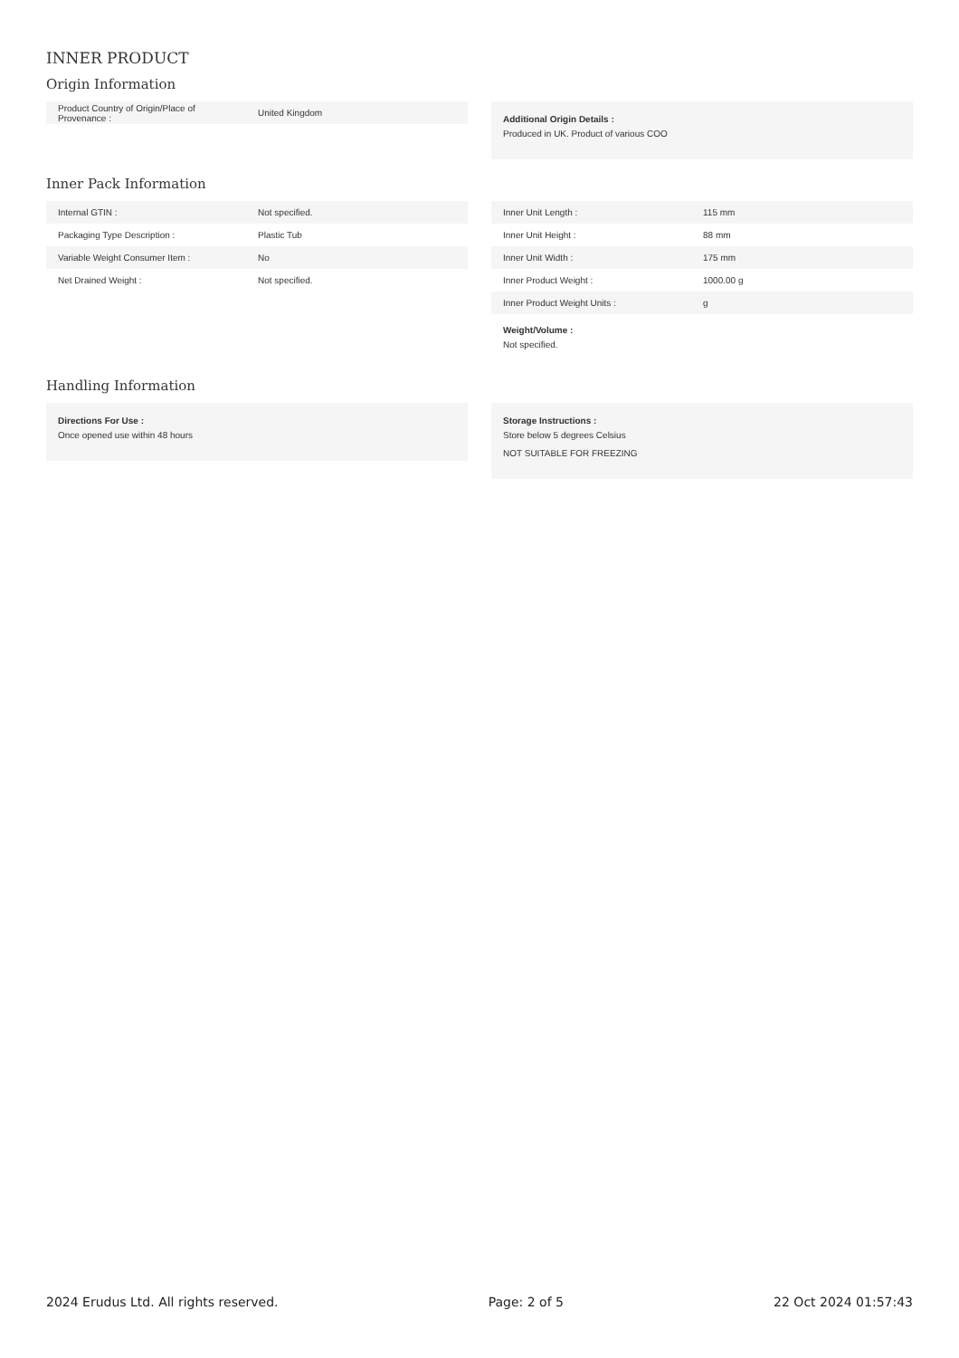INNER PRODUCT
Origin Information
| Product Country of Origin/Place of Provenance : | United Kingdom |
Additional Origin Details :
Produced in UK. Product of various COO
Inner Pack Information
| Internal GTIN : | Not specified. |
| Packaging Type Description : | Plastic Tub |
| Variable Weight Consumer Item : | No |
| Net Drained Weight : | Not specified. |
| Inner Unit Length : | 115 mm |
| Inner Unit Height : | 88 mm |
| Inner Unit Width : | 175 mm |
| Inner Product Weight : | 1000.00 g |
| Inner Product Weight Units : | g |
Weight/Volume :
Not specified.
Handling Information
Directions For Use :
Once opened use within 48 hours
Storage Instructions :
Store below 5 degrees Celsius
NOT SUITABLE FOR FREEZING
2024 Erudus Ltd. All rights reserved. Page: 2 of 5 22 Oct 2024 01:57:43